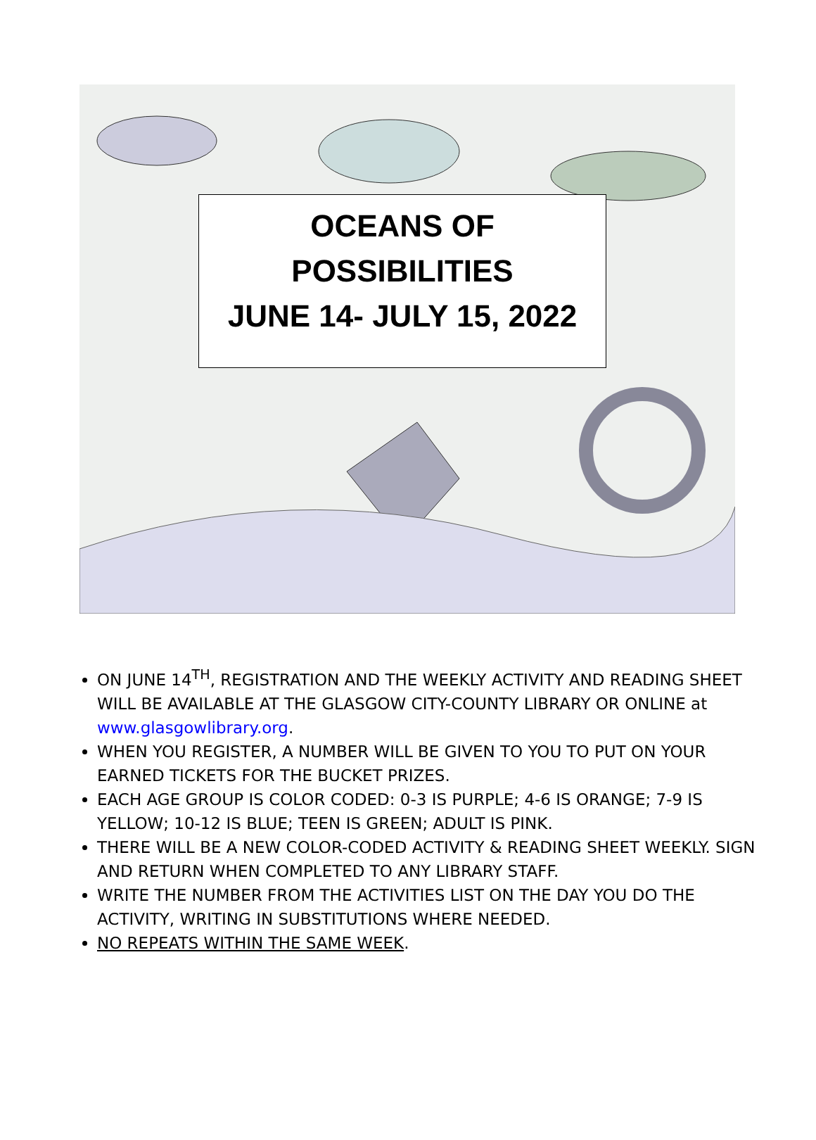OCEANS OF
POSSIBILITIES
JUNE 14- JULY 15, 2022
ON JUNE 14<sup>TH</sup>, REGISTRATION AND THE WEEKLY ACTIVITY AND READING SHEET WILL BE AVAILABLE AT THE GLASGOW CITY-COUNTY LIBRARY OR ONLINE at www.glasgowlibrary.org.
WHEN YOU REGISTER, A NUMBER WILL BE GIVEN TO YOU TO PUT ON YOUR EARNED TICKETS FOR THE BUCKET PRIZES.
EACH AGE GROUP IS COLOR CODED: 0-3 IS PURPLE; 4-6 IS ORANGE; 7-9 IS YELLOW; 10-12 IS BLUE; TEEN IS GREEN; ADULT IS PINK.
THERE WILL BE A NEW COLOR-CODED ACTIVITY & READING SHEET WEEKLY. SIGN AND RETURN WHEN COMPLETED TO ANY LIBRARY STAFF.
WRITE THE NUMBER FROM THE ACTIVITIES LIST ON THE DAY YOU DO THE ACTIVITY, WRITING IN SUBSTITUTIONS WHERE NEEDED.
NO REPEATS WITHIN THE SAME WEEK.